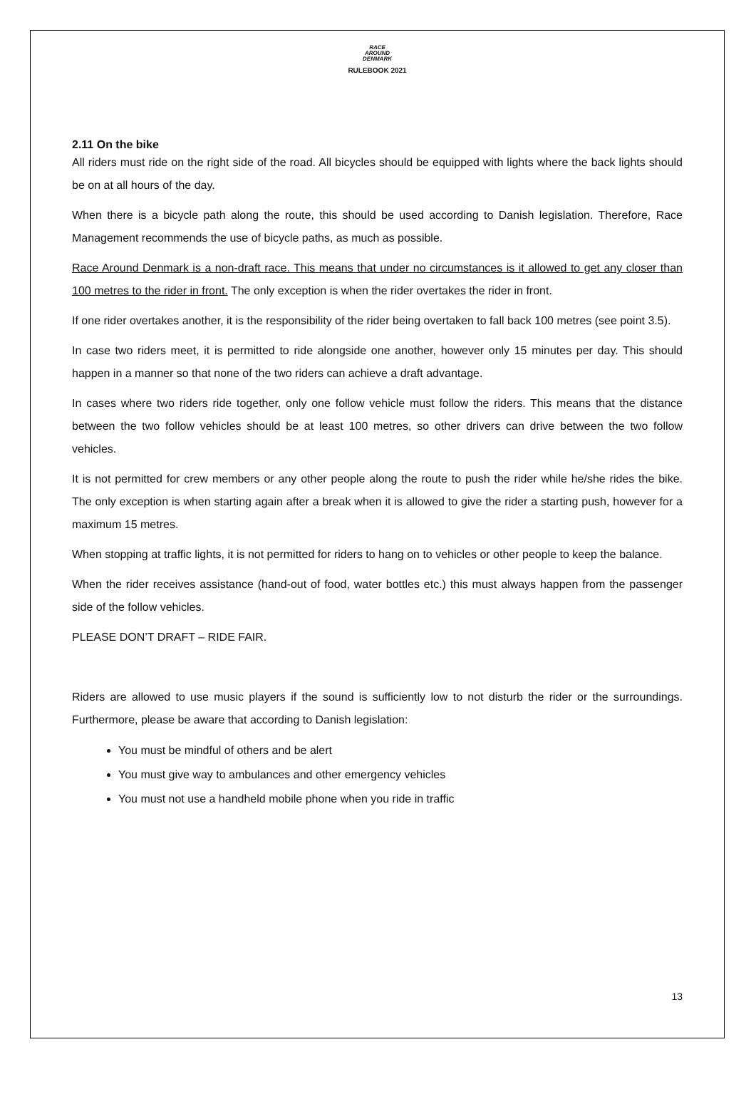RACE
AROUND
DENMARK
RULEBOOK 2021
2.11 On the bike
All riders must ride on the right side of the road. All bicycles should be equipped with lights where the back lights should be on at all hours of the day.
When there is a bicycle path along the route, this should be used according to Danish legislation. Therefore, Race Management recommends the use of bicycle paths, as much as possible.
Race Around Denmark is a non-draft race. This means that under no circumstances is it allowed to get any closer than 100 metres to the rider in front. The only exception is when the rider overtakes the rider in front.
If one rider overtakes another, it is the responsibility of the rider being overtaken to fall back 100 metres (see point 3.5).
In case two riders meet, it is permitted to ride alongside one another, however only 15 minutes per day. This should happen in a manner so that none of the two riders can achieve a draft advantage.
In cases where two riders ride together, only one follow vehicle must follow the riders. This means that the distance between the two follow vehicles should be at least 100 metres, so other drivers can drive between the two follow vehicles.
It is not permitted for crew members or any other people along the route to push the rider while he/she rides the bike. The only exception is when starting again after a break when it is allowed to give the rider a starting push, however for a maximum 15 metres.
When stopping at traffic lights, it is not permitted for riders to hang on to vehicles or other people to keep the balance.
When the rider receives assistance (hand-out of food, water bottles etc.) this must always happen from the passenger side of the follow vehicles.
PLEASE DON’T DRAFT – RIDE FAIR.
Riders are allowed to use music players if the sound is sufficiently low to not disturb the rider or the surroundings. Furthermore, please be aware that according to Danish legislation:
You must be mindful of others and be alert
You must give way to ambulances and other emergency vehicles
You must not use a handheld mobile phone when you ride in traffic
13